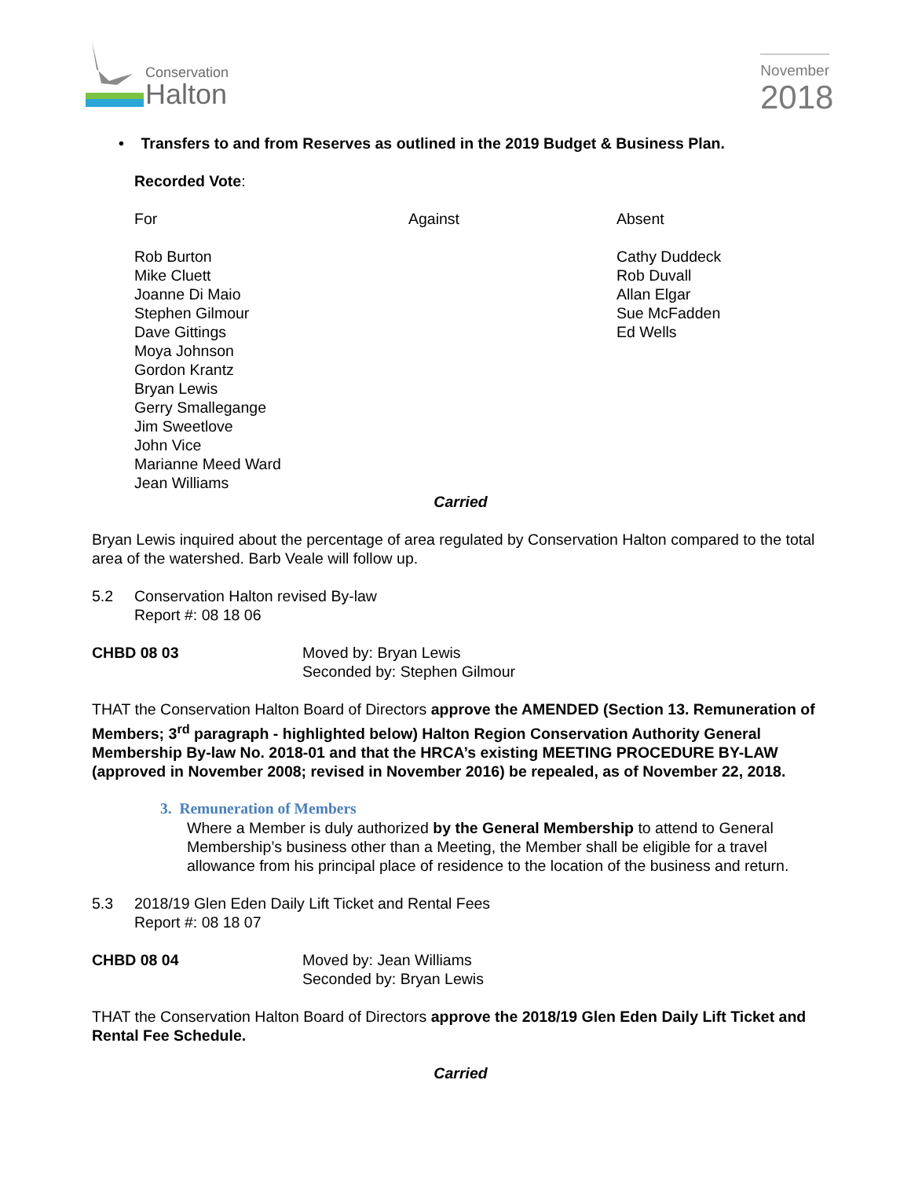Conservation
Halton
November
2018
• Transfers to and from Reserves as outlined in the 2019 Budget & Business Plan.
Recorded Vote:
For Against Absent
Rob Burton
Mike Cluett
Joanne Di Maio
Stephen Gilmour
Dave Gittings
Moya Johnson
Gordon Krantz
Bryan Lewis
Gerry Smallegange
Jim Sweetlove
John Vice
Marianne Meed Ward
Jean Williams
Cathy Duddeck
Rob Duvall
Allan Elgar
Sue McFadden
Ed Wells
Carried
Bryan Lewis inquired about the percentage of area regulated by Conservation Halton compared to the total area of the watershed. Barb Veale will follow up.
5.2 Conservation Halton revised By-law
Report #: 08 18 06
CHBD 08 03 Moved by: Bryan Lewis
Seconded by: Stephen Gilmour
THAT the Conservation Halton Board of Directors approve the AMENDED (Section 13. Remuneration of Members; 3<sup>rd</sup> paragraph - highlighted below) Halton Region Conservation Authority General Membership By-law No. 2018-01 and that the HRCA’s existing MEETING PROCEDURE BY-LAW (approved in November 2008; revised in November 2016) be repealed, as of November 22, 2018.
3. Remuneration of Members
Where a Member is duly authorized by the General Membership to attend to General Membership’s business other than a Meeting, the Member shall be eligible for a travel allowance from his principal place of residence to the location of the business and return.
5.3 2018/19 Glen Eden Daily Lift Ticket and Rental Fees
Report #: 08 18 07
CHBD 08 04 Moved by: Jean Williams
Seconded by: Bryan Lewis
THAT the Conservation Halton Board of Directors approve the 2018/19 Glen Eden Daily Lift Ticket and Rental Fee Schedule.
Carried